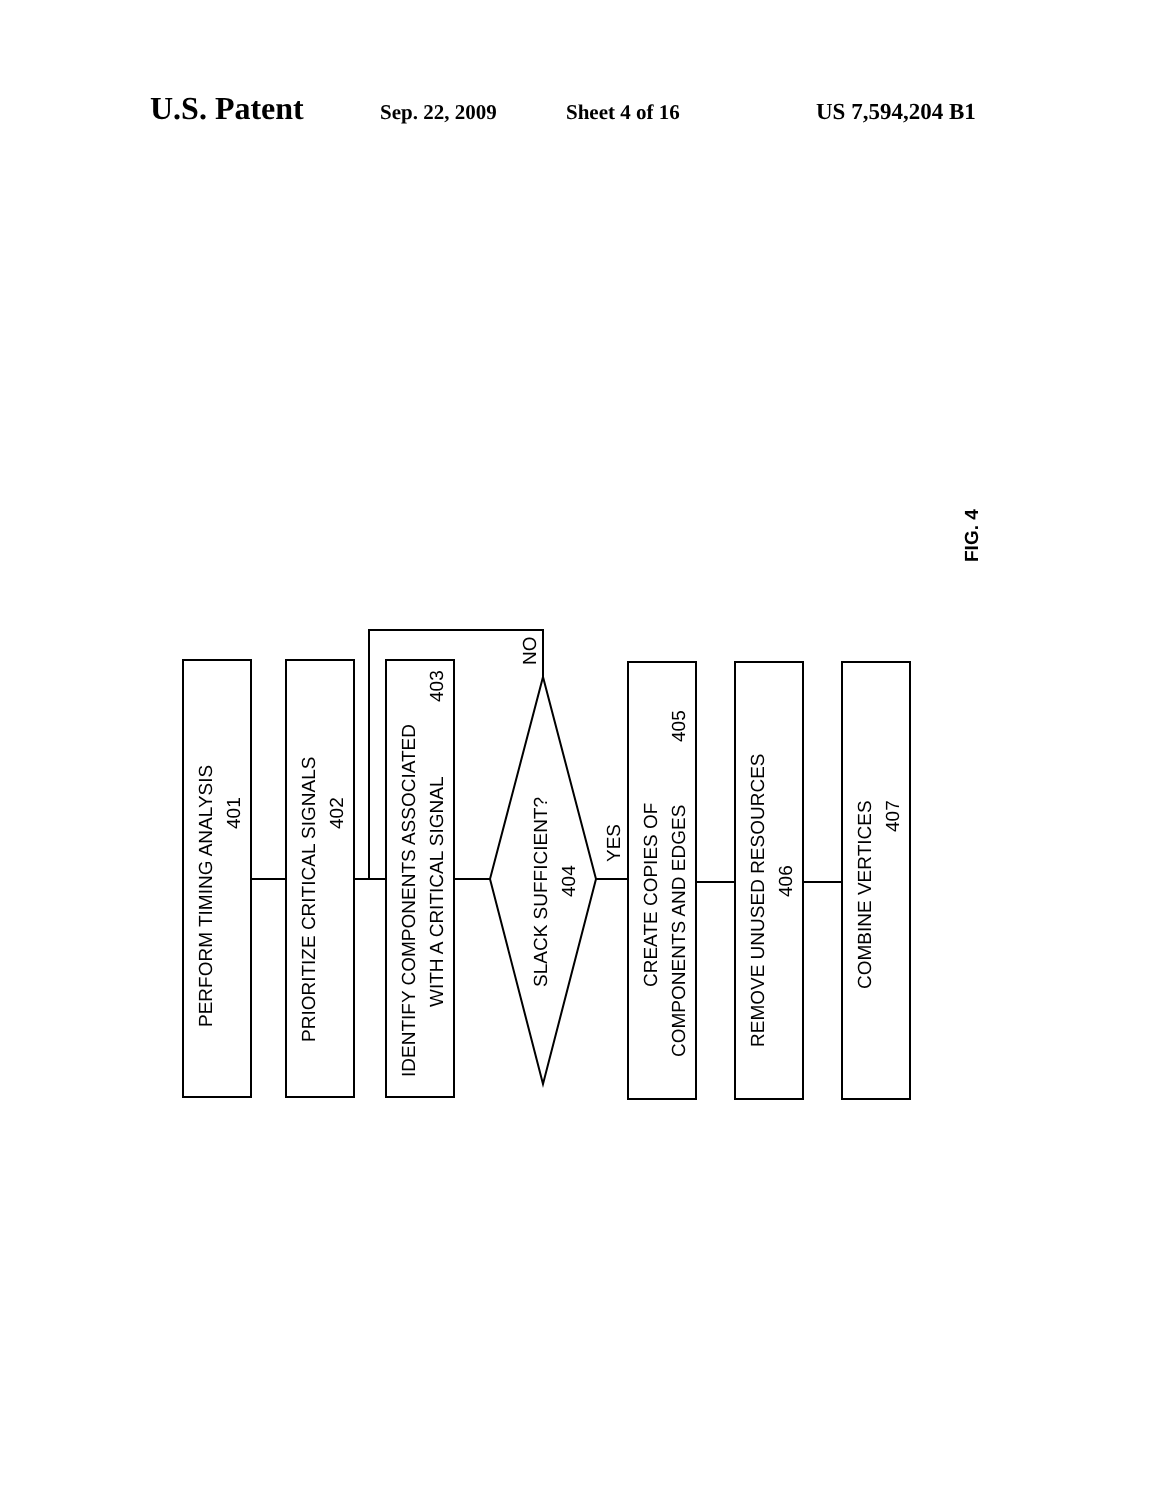U.S. Patent Sep. 22, 2009 Sheet 4 of 16 US 7,594,204 B1
PERFORM TIMING ANALYSIS
401
PRIORITIZE CRITICAL SIGNALS
402
IDENTIFY COMPONENTS ASSOCIATED
WITH A CRITICAL SIGNAL
403
SLACK SUFFICIENT?
404
NO
YES
CREATE COPIES OF
COMPONENTS AND EDGES
405
REMOVE UNUSED RESOURCES
406
COMBINE VERTICES
407
FIG. 4